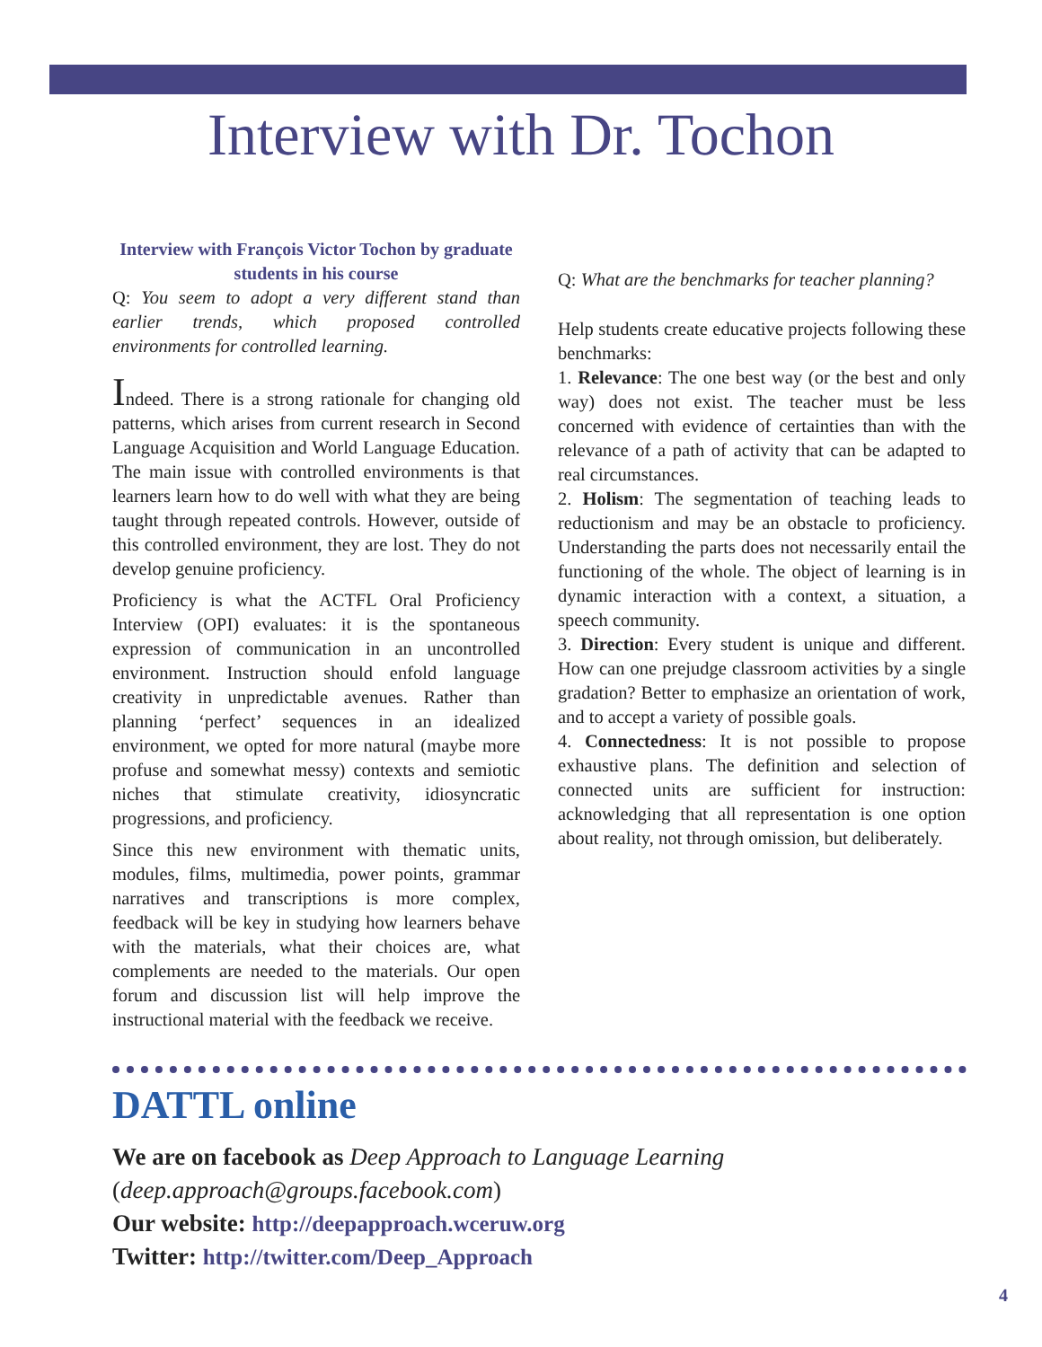Interview with Dr. Tochon
Interview with François Victor Tochon by graduate students in his course
Q: You seem to adopt a very different stand than earlier trends, which proposed controlled environments for controlled learning.
Indeed. There is a strong rationale for changing old patterns, which arises from current research in Second Language Acquisition and World Language Education. The main issue with controlled environments is that learners learn how to do well with what they are being taught through repeated controls. However, outside of this controlled environment, they are lost. They do not develop genuine proficiency.
Proficiency is what the ACTFL Oral Proficiency Interview (OPI) evaluates: it is the spontaneous expression of communication in an uncontrolled environment. Instruction should enfold language creativity in unpredictable avenues. Rather than planning ‘perfect’ sequences in an idealized environment, we opted for more natural (maybe more profuse and somewhat messy) contexts and semiotic niches that stimulate creativity, idiosyncratic progressions, and proficiency.
Since this new environment with thematic units, modules, films, multimedia, power points, grammar narratives and transcriptions is more complex, feedback will be key in studying how learners behave with the materials, what their choices are, what complements are needed to the materials. Our open forum and discussion list will help improve the instructional material with the feedback we receive.
Q: What are the benchmarks for teacher planning?
Help students create educative projects following these benchmarks:
1. Relevance: The one best way (or the best and only way) does not exist. The teacher must be less concerned with evidence of certainties than with the relevance of a path of activity that can be adapted to real circumstances.
2. Holism: The segmentation of teaching leads to reductionism and may be an obstacle to proficiency. Understanding the parts does not necessarily entail the functioning of the whole. The object of learning is in dynamic interaction with a context, a situation, a speech community.
3. Direction: Every student is unique and different. How can one prejudge classroom activities by a single gradation? Better to emphasize an orientation of work, and to accept a variety of possible goals.
4. Connectedness: It is not possible to propose exhaustive plans. The definition and selection of connected units are sufficient for instruction: acknowledging that all representation is one option about reality, not through omission, but deliberately.
DATTL online
We are on facebook as Deep Approach to Language Learning (deep.approach@groups.facebook.com)
Our website: http://deepapproach.wceruw.org
Twitter: http://twitter.com/Deep_Approach
4